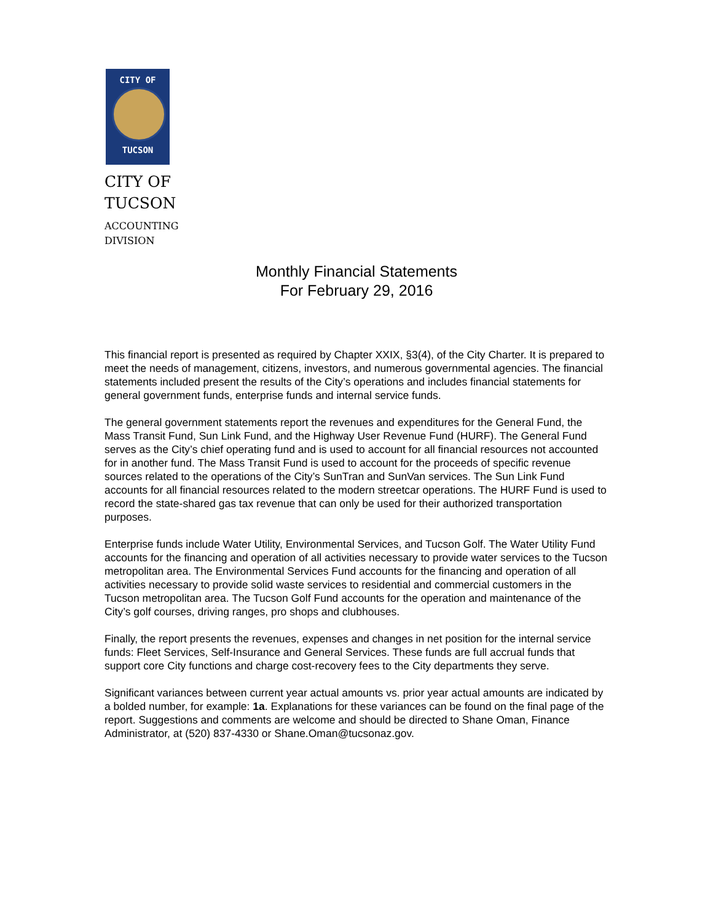CITY OF
TUCSON
CITY OF
TUCSON
ACCOUNTING
DIVISION
Monthly Financial Statements
For February 29, 2016
This financial report is presented as required by Chapter XXIX, §3(4), of the City Charter. It is prepared to meet the needs of management, citizens, investors, and numerous governmental agencies. The financial statements included present the results of the City’s operations and includes financial statements for general government funds, enterprise funds and internal service funds.
The general government statements report the revenues and expenditures for the General Fund, the Mass Transit Fund, Sun Link Fund, and the Highway User Revenue Fund (HURF). The General Fund serves as the City’s chief operating fund and is used to account for all financial resources not accounted for in another fund. The Mass Transit Fund is used to account for the proceeds of specific revenue sources related to the operations of the City’s SunTran and SunVan services. The Sun Link Fund accounts for all financial resources related to the modern streetcar operations. The HURF Fund is used to record the state-shared gas tax revenue that can only be used for their authorized transportation purposes.
Enterprise funds include Water Utility, Environmental Services, and Tucson Golf. The Water Utility Fund accounts for the financing and operation of all activities necessary to provide water services to the Tucson metropolitan area. The Environmental Services Fund accounts for the financing and operation of all activities necessary to provide solid waste services to residential and commercial customers in the Tucson metropolitan area. The Tucson Golf Fund accounts for the operation and maintenance of the City’s golf courses, driving ranges, pro shops and clubhouses.
Finally, the report presents the revenues, expenses and changes in net position for the internal service funds: Fleet Services, Self-Insurance and General Services. These funds are full accrual funds that support core City functions and charge cost-recovery fees to the City departments they serve.
Significant variances between current year actual amounts vs. prior year actual amounts are indicated by a bolded number, for example: 1a. Explanations for these variances can be found on the final page of the report. Suggestions and comments are welcome and should be directed to Shane Oman, Finance Administrator, at (520) 837-4330 or Shane.Oman@tucsonaz.gov.